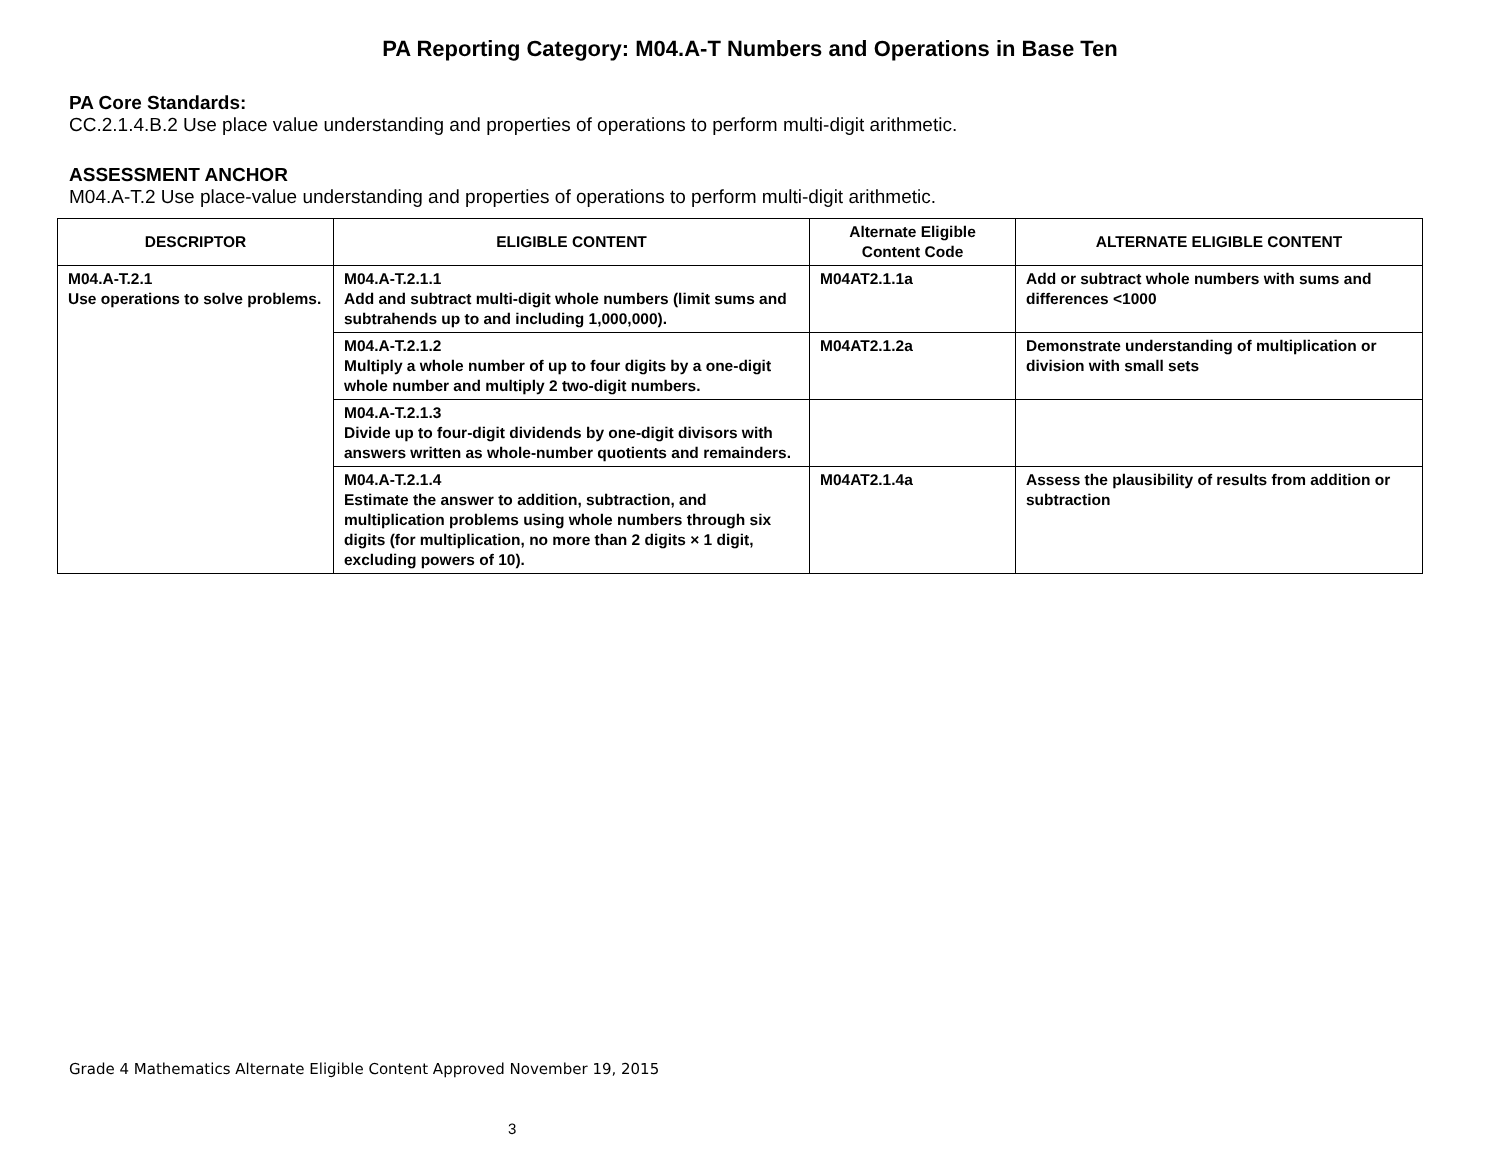PA Reporting Category: M04.A-T Numbers and Operations in Base Ten
PA Core Standards:
CC.2.1.4.B.2 Use place value understanding and properties of operations to perform multi-digit arithmetic.
ASSESSMENT ANCHOR
M04.A-T.2 Use place-value understanding and properties of operations to perform multi-digit arithmetic.
| DESCRIPTOR | ELIGIBLE CONTENT | Alternate Eligible Content Code | ALTERNATE ELIGIBLE CONTENT |
| --- | --- | --- | --- |
| M04.A-T.2.1 Use operations to solve problems. | M04.A-T.2.1.1 Add and subtract multi-digit whole numbers (limit sums and subtrahends up to and including 1,000,000). | M04AT2.1.1a | Add or subtract whole numbers with sums and differences <1000 |
| | M04.A-T.2.1.2 Multiply a whole number of up to four digits by a one-digit whole number and multiply 2 two-digit numbers. | M04AT2.1.2a | Demonstrate understanding of multiplication or division with small sets |
| | M04.A-T.2.1.3 Divide up to four-digit dividends by one-digit divisors with answers written as whole-number quotients and remainders. | | |
| | M04.A-T.2.1.4 Estimate the answer to addition, subtraction, and multiplication problems using whole numbers through six digits (for multiplication, no more than 2 digits × 1 digit, excluding powers of 10). | M04AT2.1.4a | Assess the plausibility of results from addition or subtraction |
Grade 4 Mathematics Alternate Eligible Content Approved November 19, 2015
3